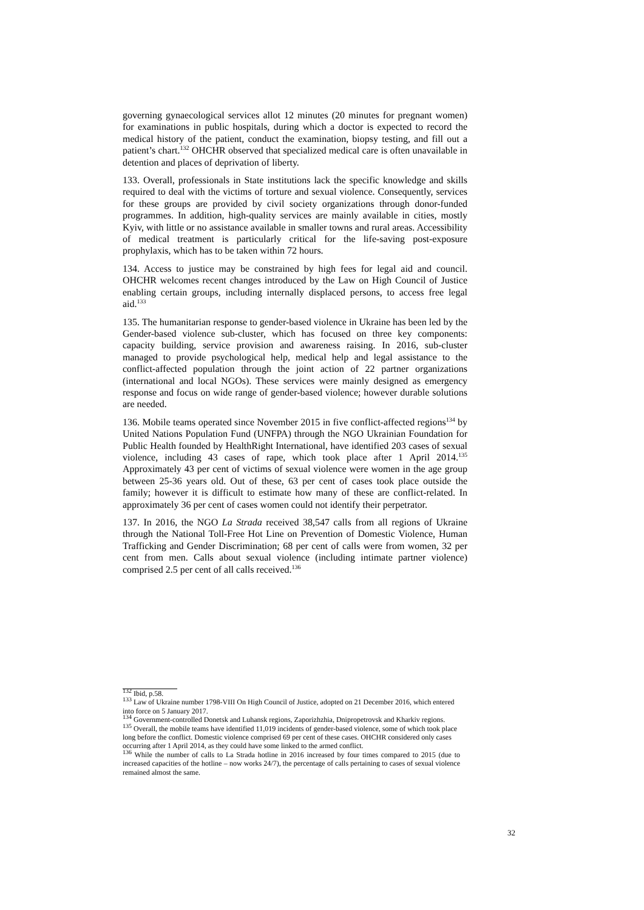governing gynaecological services allot 12 minutes (20 minutes for pregnant women) for examinations in public hospitals, during which a doctor is expected to record the medical history of the patient, conduct the examination, biopsy testing, and fill out a patient’s chart.<sup>132</sup> OHCHR observed that specialized medical care is often unavailable in detention and places of deprivation of liberty.
133. Overall, professionals in State institutions lack the specific knowledge and skills required to deal with the victims of torture and sexual violence. Consequently, services for these groups are provided by civil society organizations through donor-funded programmes. In addition, high-quality services are mainly available in cities, mostly Kyiv, with little or no assistance available in smaller towns and rural areas. Accessibility of medical treatment is particularly critical for the life-saving post-exposure prophylaxis, which has to be taken within 72 hours.
134. Access to justice may be constrained by high fees for legal aid and council. OHCHR welcomes recent changes introduced by the Law on High Council of Justice enabling certain groups, including internally displaced persons, to access free legal aid.<sup>133</sup>
135. The humanitarian response to gender-based violence in Ukraine has been led by the Gender-based violence sub-cluster, which has focused on three key components: capacity building, service provision and awareness raising. In 2016, sub-cluster managed to provide psychological help, medical help and legal assistance to the conflict-affected population through the joint action of 22 partner organizations (international and local NGOs). These services were mainly designed as emergency response and focus on wide range of gender-based violence; however durable solutions are needed.
136. Mobile teams operated since November 2015 in five conflict-affected regions<sup>134</sup> by United Nations Population Fund (UNFPA) through the NGO Ukrainian Foundation for Public Health founded by HealthRight International, have identified 203 cases of sexual violence, including 43 cases of rape, which took place after 1 April 2014.<sup>135</sup> Approximately 43 per cent of victims of sexual violence were women in the age group between 25-36 years old. Out of these, 63 per cent of cases took place outside the family; however it is difficult to estimate how many of these are conflict-related. In approximately 36 per cent of cases women could not identify their perpetrator.
137. In 2016, the NGO La Strada received 38,547 calls from all regions of Ukraine through the National Toll-Free Hot Line on Prevention of Domestic Violence, Human Trafficking and Gender Discrimination; 68 per cent of calls were from women, 32 per cent from men. Calls about sexual violence (including intimate partner violence) comprised 2.5 per cent of all calls received.<sup>136</sup>
<sup>132</sup> Ibid, p.58.
<sup>133</sup> Law of Ukraine number 1798-VIII On High Council of Justice, adopted on 21 December 2016, which entered into force on 5 January 2017.
<sup>134</sup> Government-controlled Donetsk and Luhansk regions, Zaporizhzhia, Dnipropetrovsk and Kharkiv regions.
<sup>135</sup> Overall, the mobile teams have identified 11,019 incidents of gender-based violence, some of which took place long before the conflict. Domestic violence comprised 69 per cent of these cases. OHCHR considered only cases occurring after 1 April 2014, as they could have some linked to the armed conflict.
<sup>136</sup> While the number of calls to La Strada hotline in 2016 increased by four times compared to 2015 (due to increased capacities of the hotline – now works 24/7), the percentage of calls pertaining to cases of sexual violence remained almost the same.
32